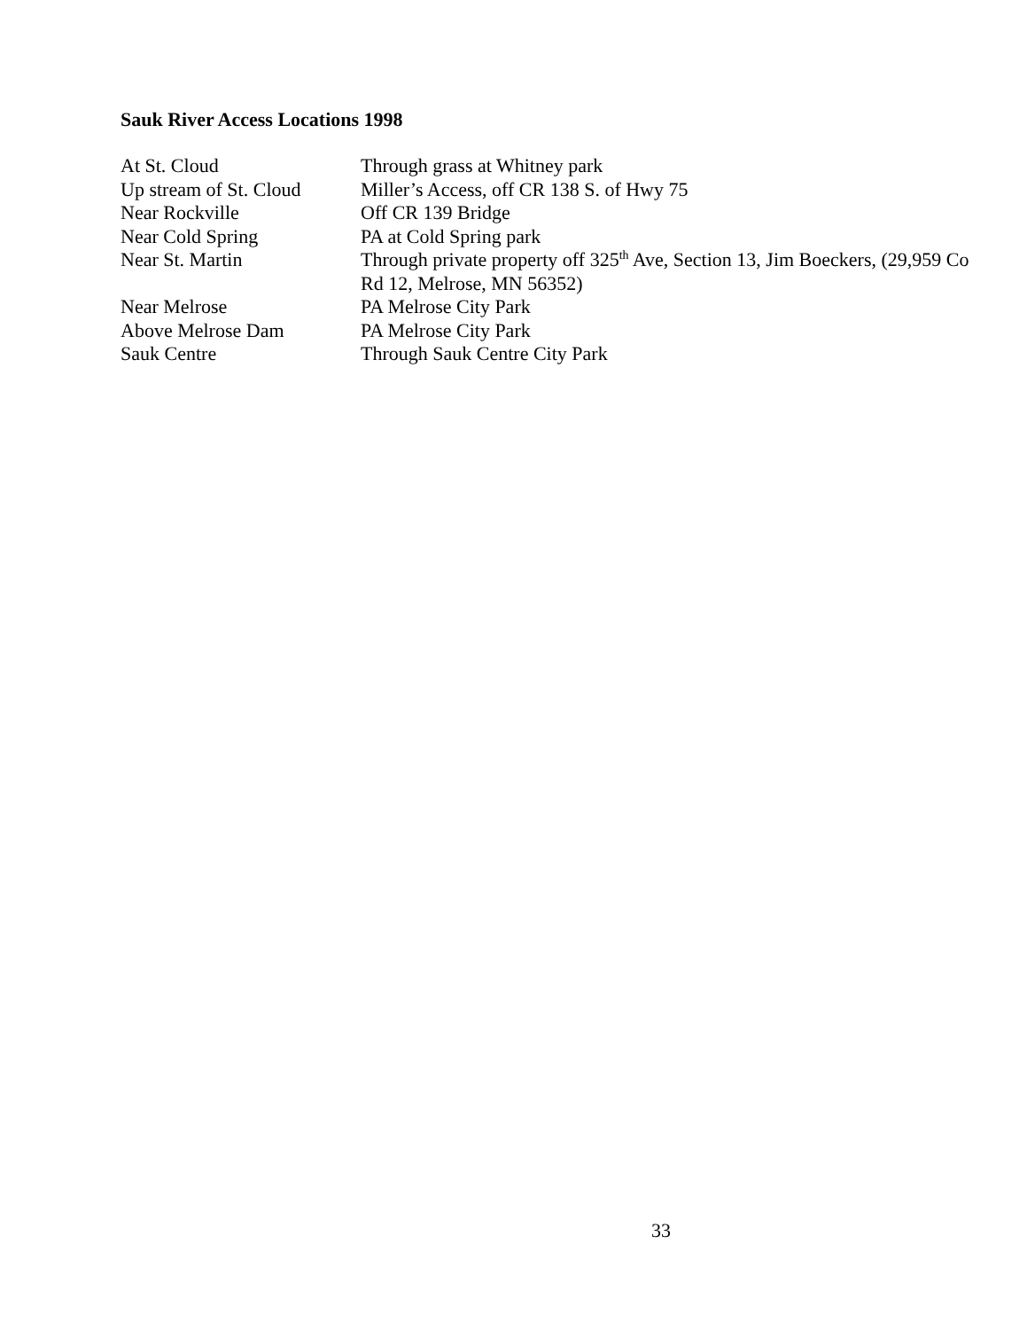Sauk River Access Locations 1998
| At St. Cloud | Through grass at Whitney park |
| Up stream of St. Cloud | Miller’s Access, off CR 138 S. of Hwy 75 |
| Near Rockville | Off CR 139 Bridge |
| Near Cold Spring | PA at Cold Spring park |
| Near St. Martin | Through private property off 325<sup>th</sup> Ave, Section 13, Jim Boeckers, (29,959 Co Rd 12, Melrose, MN 56352) |
| Near Melrose | PA Melrose City Park |
| Above Melrose Dam | PA Melrose City Park |
| Sauk Centre | Through Sauk Centre City Park |
33